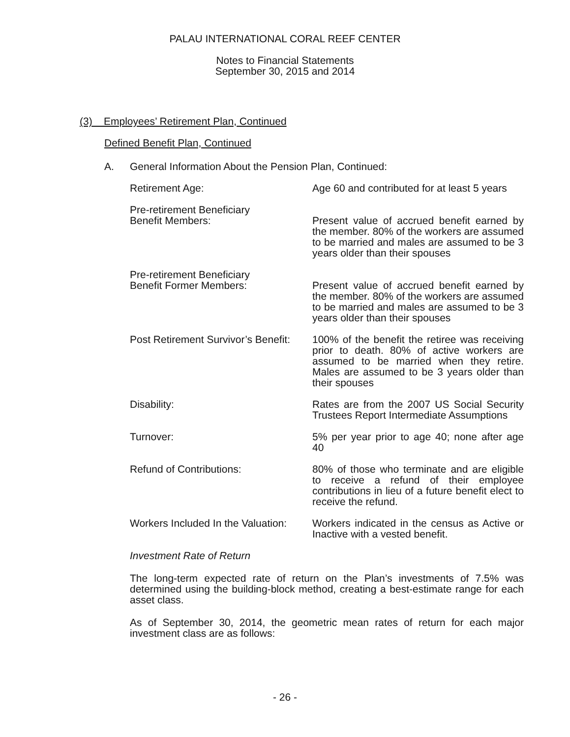PALAU INTERNATIONAL CORAL REEF CENTER
Notes to Financial Statements
September 30, 2015 and 2014
(3) Employees’ Retirement Plan, Continued
Defined Benefit Plan, Continued
A. General Information About the Pension Plan, Continued:
Retirement Age: Age 60 and contributed for at least 5 years
Pre-retirement Beneficiary
Benefit Members:
Present value of accrued benefit earned by the member. 80% of the workers are assumed to be married and males are assumed to be 3 years older than their spouses
Pre-retirement Beneficiary
Benefit Former Members:
Present value of accrued benefit earned by the member. 80% of the workers are assumed to be married and males are assumed to be 3 years older than their spouses
Post Retirement Survivor’s Benefit:
100% of the benefit the retiree was receiving prior to death. 80% of active workers are assumed to be married when they retire. Males are assumed to be 3 years older than their spouses
Disability: Rates are from the 2007 US Social Security Trustees Report Intermediate Assumptions
Turnover: 5% per year prior to age 40; none after age 40
Refund of Contributions: 80% of those who terminate and are eligible to receive a refund of their employee contributions in lieu of a future benefit elect to receive the refund.
Workers Included In the Valuation:
Workers indicated in the census as Active or Inactive with a vested benefit.
Investment Rate of Return
The long-term expected rate of return on the Plan’s investments of 7.5% was determined using the building-block method, creating a best-estimate range for each asset class.
As of September 30, 2014, the geometric mean rates of return for each major investment class are as follows:
- 26 -